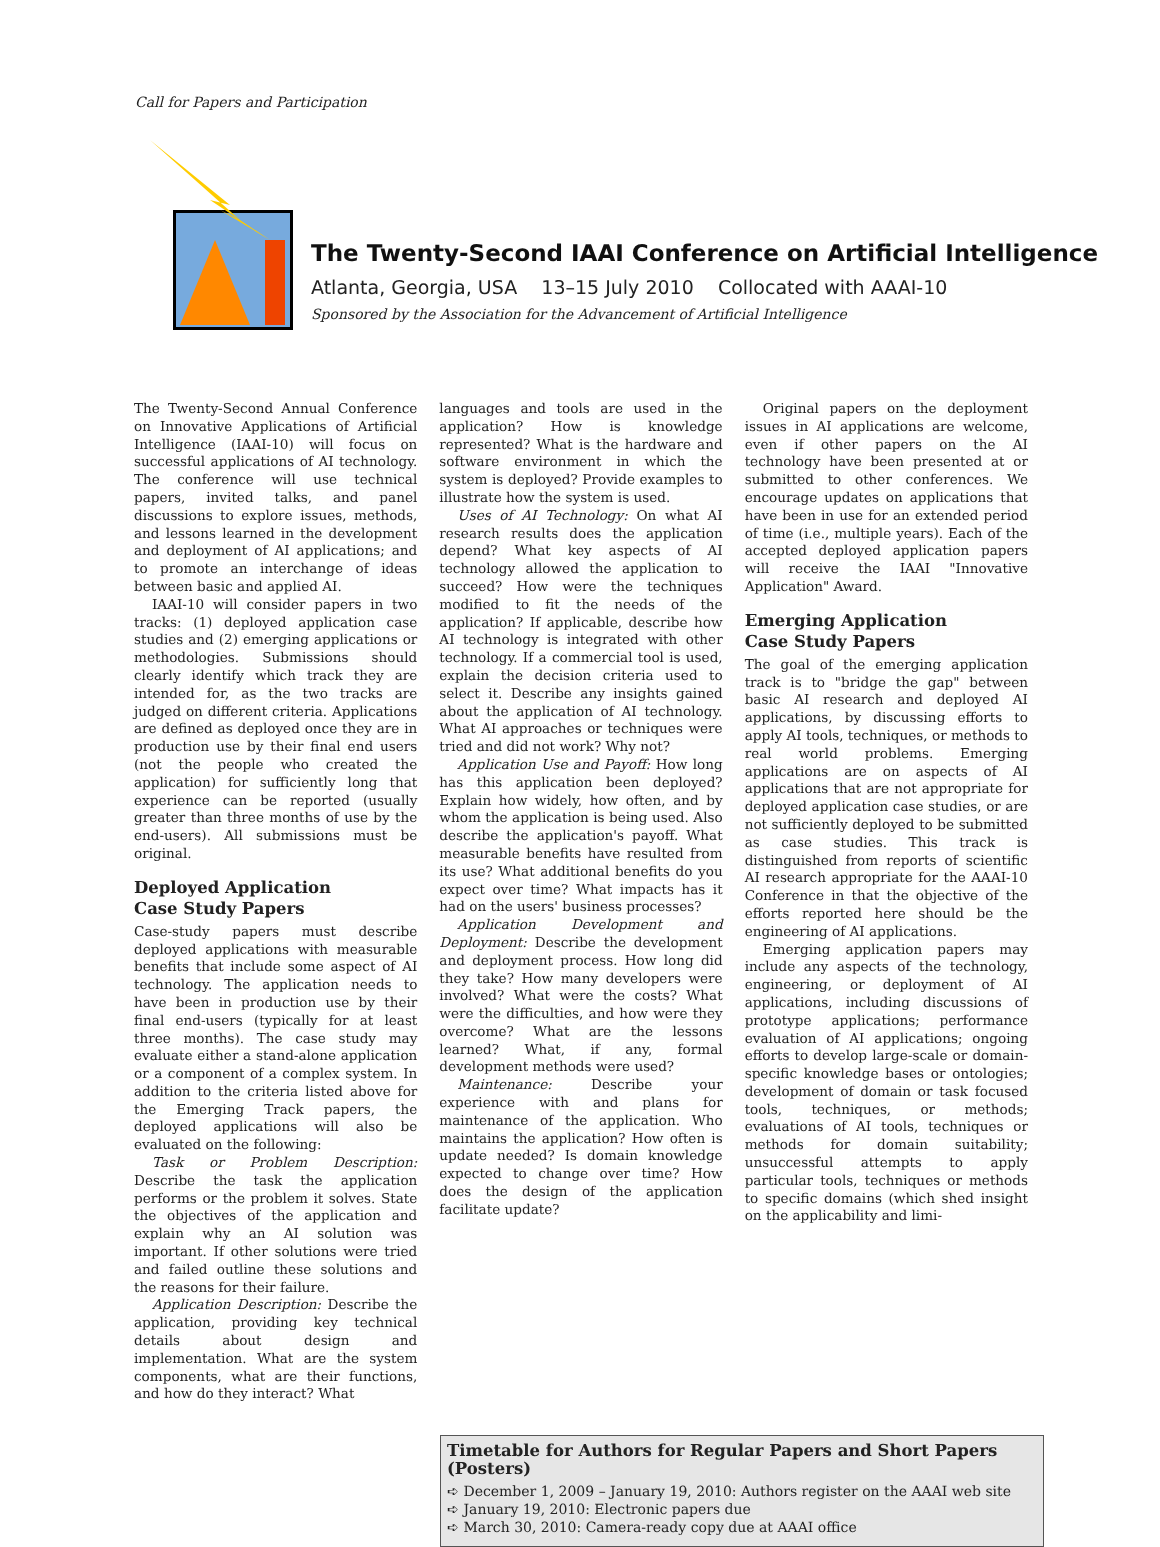Call for Papers and Participation
The Twenty-Second IAAI Conference on Artificial Intelligence
Atlanta, Georgia, USA 13–15 July 2010 Collocated with AAAI-10
Sponsored by the Association for the Advancement of Artificial Intelligence
The Twenty-Second Annual Conference on Innovative Applications of Artificial Intelligence (IAAI-10) will focus on successful applications of AI technology. The conference will use technical papers, invited talks, and panel discussions to explore issues, methods, and lessons learned in the development and deployment of AI applications; and to promote an interchange of ideas between basic and applied AI.
IAAI-10 will consider papers in two tracks: (1) deployed application case studies and (2) emerging applications or methodologies. Submissions should clearly identify which track they are intended for, as the two tracks are judged on different criteria. Applications are defined as deployed once they are in production use by their final end users (not the people who created the application) for sufficiently long that experience can be reported (usually greater than three months of use by the end-users). All submissions must be original.
Deployed Application
Case Study Papers
Case-study papers must describe deployed applications with measurable benefits that include some aspect of AI technology. The application needs to have been in production use by their final end-users (typically for at least three months). The case study may evaluate either a stand-alone application or a component of a complex system. In addition to the criteria listed above for the Emerging Track papers, the deployed applications will also be evaluated on the following:
Task or Problem Description: Describe the task the application performs or the problem it solves. State the objectives of the application and explain why an AI solution was important. If other solutions were tried and failed outline these solutions and the reasons for their failure.
Application Description: Describe the application, providing key technical details about design and implementation. What are the system components, what are their functions, and how do they interact? What
languages and tools are used in the application? How is knowledge represented? What is the hardware and software environment in which the system is deployed? Provide examples to illustrate how the system is used.
Uses of AI Technology: On what AI research results does the application depend? What key aspects of AI technology allowed the application to succeed? How were the techniques modified to fit the needs of the application? If applicable, describe how AI technology is integrated with other technology. If a commercial tool is used, explain the decision criteria used to select it. Describe any insights gained about the application of AI technology. What AI approaches or techniques were tried and did not work? Why not?
Application Use and Payoff: How long has this application been deployed? Explain how widely, how often, and by whom the application is being used. Also describe the application's payoff. What measurable benefits have resulted from its use? What additional benefits do you expect over time? What impacts has it had on the users' business processes?
Application Development and Deployment: Describe the development and deployment process. How long did they take? How many developers were involved? What were the costs? What were the difficulties, and how were they overcome? What are the lessons learned? What, if any, formal development methods were used?
Maintenance: Describe your experience with and plans for maintenance of the application. Who maintains the application? How often is update needed? Is domain knowledge expected to change over time? How does the design of the application facilitate update?
Original papers on the deployment issues in AI applications are welcome, even if other papers on the AI technology have been presented at or submitted to other conferences. We encourage updates on applications that have been in use for an extended period of time (i.e., multiple years). Each of the accepted deployed application papers will receive the IAAI "Innovative Application" Award.
Emerging Application
Case Study Papers
The goal of the emerging application track is to "bridge the gap" between basic AI research and deployed AI applications, by discussing efforts to apply AI tools, techniques, or methods to real world problems. Emerging applications are on aspects of AI applications that are not appropriate for deployed application case studies, or are not sufficiently deployed to be submitted as case studies. This track is distinguished from reports of scientific AI research appropriate for the AAAI-10 Conference in that the objective of the efforts reported here should be the engineering of AI applications.
Emerging application papers may include any aspects of the technology, engineering, or deployment of AI applications, including discussions of prototype applications; performance evaluation of AI applications; ongoing efforts to develop large-scale or domain-specific knowledge bases or ontologies; development of domain or task focused tools, techniques, or methods; evaluations of AI tools, techniques or methods for domain suitability; unsuccessful attempts to apply particular tools, techniques or methods to specific domains (which shed insight on the applicability and limi-
Timetable for Authors for Regular Papers and Short Papers (Posters)
➪ December 1, 2009 – January 19, 2010: Authors register on the AAAI web site
➪ January 19, 2010: Electronic papers due
➪ March 30, 2010: Camera-ready copy due at AAAI office